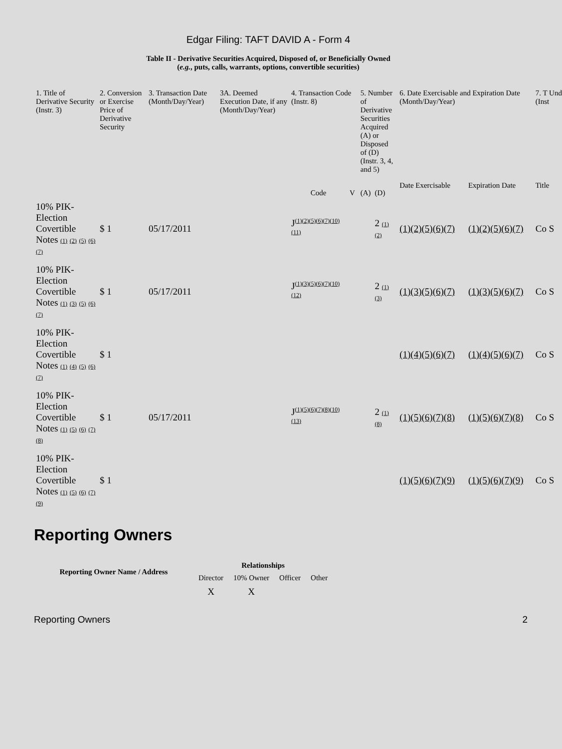Edgar Filing: TAFT DAVID A - Form 4
Table II - Derivative Securities Acquired, Disposed of, or Beneficially Owned
(e.g., puts, calls, warrants, options, convertible securities)
| 1. Title of Derivative Security (Instr. 3) | 2. Conversion or Exercise Price of Derivative Security | 3. Transaction Date (Month/Day/Year) | 3A. Deemed Execution Date, if any (Month/Day/Year) | 4. Transaction Code (Instr. 8) | | 5. Number of Derivative Securities Acquired (A) or Disposed of (D) (Instr. 3, 4, and 5) | | 6. Date Exercisable and Expiration Date (Month/Day/Year) | | 7. T Und (Inst |
| --- | --- | --- | --- | --- | --- | --- | --- | --- | --- | --- |
| | | | | Code | V | (A) | (D) | Date Exercisable | Expiration Date | Title |
| 10% PIK-Election Covertible Notes (1) (2) (5) (6) (7) | $ 1 | 05/17/2011 | | J<sup>(1)(2)(5)(6)(7)(10)(11)</sup> | | | 2 (1) (2) | (1)(2)(5)(6)(7) | (1)(2)(5)(6)(7) | Co S |
| 10% PIK-Election Covertible Notes (1) (3) (5) (6) (7) | $ 1 | 05/17/2011 | | J<sup>(1)(3)(5)(6)(7)(10)(12)</sup> | | | 2 (1) (3) | (1)(3)(5)(6)(7) | (1)(3)(5)(6)(7) | Co S |
| 10% PIK-Election Covertible Notes (1) (4) (5) (6) (7) | $ 1 | | | | | | | (1)(4)(5)(6)(7) | (1)(4)(5)(6)(7) | Co S |
| 10% PIK-Election Covertible Notes (1) (5) (6) (7) (8) | $ 1 | 05/17/2011 | | J<sup>(1)(5)(6)(7)(8)(10)(13)</sup> | | | 2 (1) (8) | (1)(5)(6)(7)(8) | (1)(5)(6)(7)(8) | Co S |
| 10% PIK-Election Covertible Notes (1) (5) (6) (7) (9) | $ 1 | | | | | | | (1)(5)(6)(7)(9) | (1)(5)(6)(7)(9) | Co S |
Reporting Owners
| Reporting Owner Name / Address | Relationships | | | |
| --- | --- | --- | --- | --- |
| | Director | 10% Owner | Officer | Other |
| | X | X | | |
Reporting Owners 2